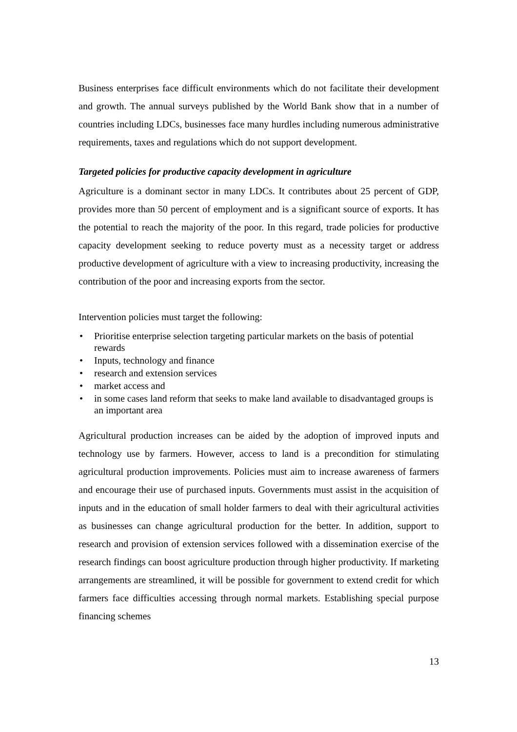Business enterprises face difficult environments which do not facilitate their development and growth. The annual surveys published by the World Bank show that in a number of countries including LDCs, businesses face many hurdles including numerous administrative requirements, taxes and regulations which do not support development.
Targeted policies for productive capacity development in agriculture
Agriculture is a dominant sector in many LDCs. It contributes about 25 percent of GDP, provides more than 50 percent of employment and is a significant source of exports. It has the potential to reach the majority of the poor. In this regard, trade policies for productive capacity development seeking to reduce poverty must as a necessity target or address productive development of agriculture with a view to increasing productivity, increasing the contribution of the poor and increasing exports from the sector.
Intervention policies must target the following:
• Prioritise enterprise selection targeting particular markets on the basis of potential rewards
• Inputs, technology and finance
• research and extension services
• market access and
• in some cases land reform that seeks to make land available to disadvantaged groups is an important area
Agricultural production increases can be aided by the adoption of improved inputs and technology use by farmers. However, access to land is a precondition for stimulating agricultural production improvements. Policies must aim to increase awareness of farmers and encourage their use of purchased inputs. Governments must assist in the acquisition of inputs and in the education of small holder farmers to deal with their agricultural activities as businesses can change agricultural production for the better. In addition, support to research and provision of extension services followed with a dissemination exercise of the research findings can boost agriculture production through higher productivity. If marketing arrangements are streamlined, it will be possible for government to extend credit for which farmers face difficulties accessing through normal markets. Establishing special purpose financing schemes
13